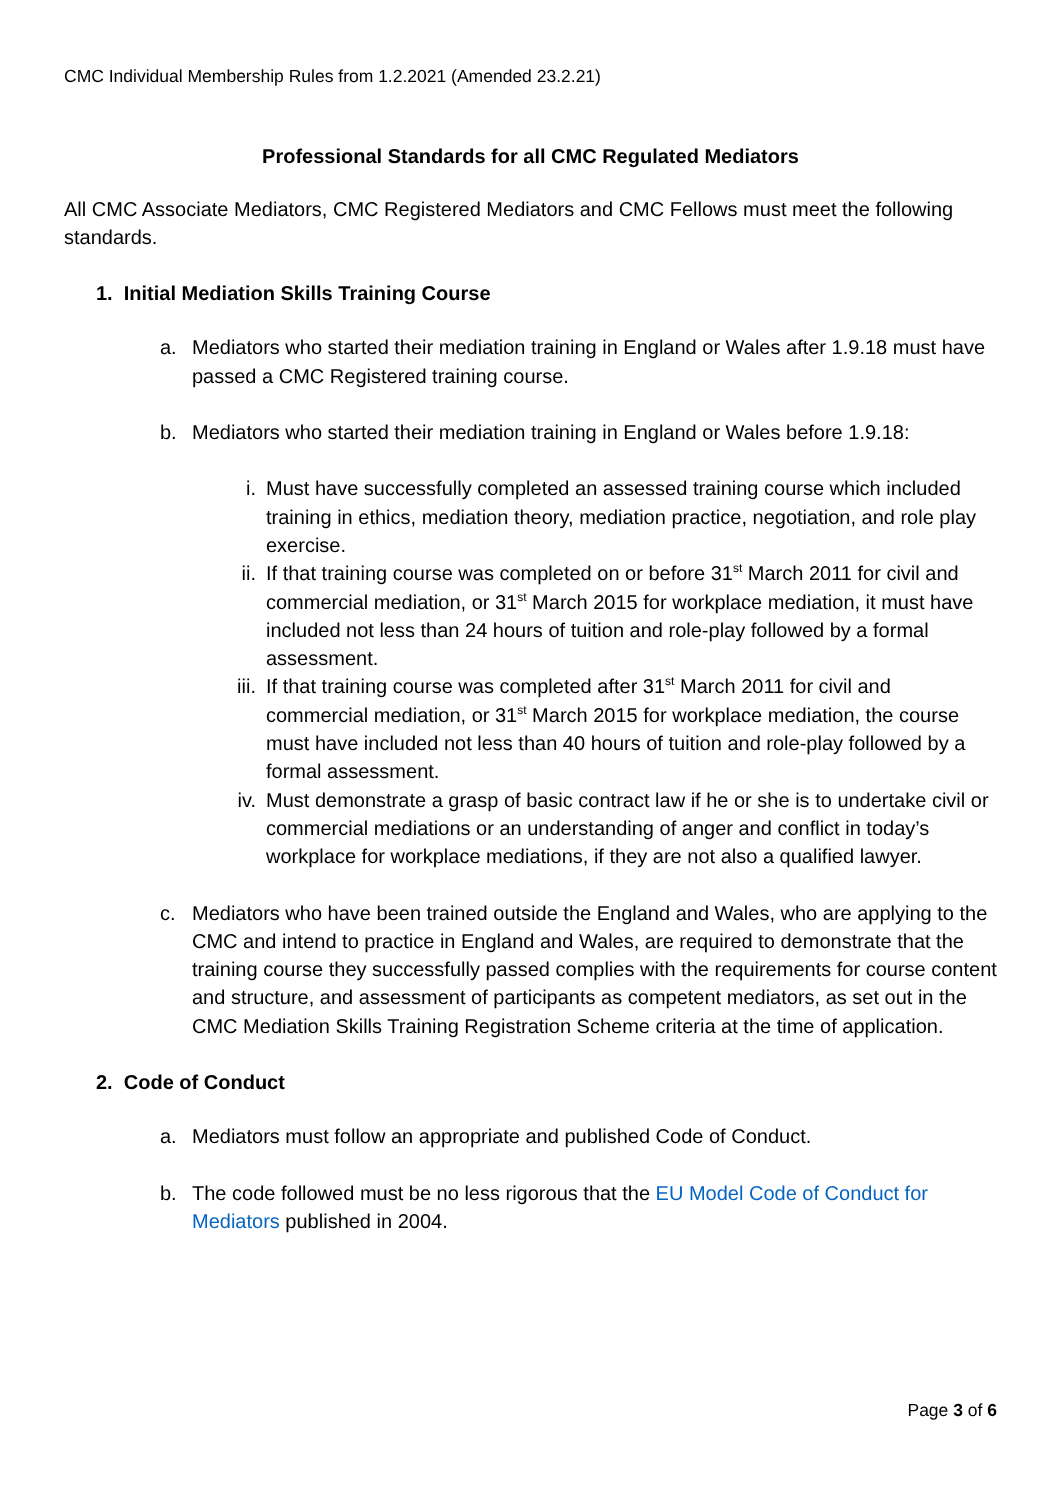CMC Individual Membership Rules from 1.2.2021 (Amended 23.2.21)
Professional Standards for all CMC Regulated Mediators
All CMC Associate Mediators, CMC Registered Mediators and CMC Fellows must meet the following standards.
1. Initial Mediation Skills Training Course
a. Mediators who started their mediation training in England or Wales after 1.9.18 must have passed a CMC Registered training course.
b. Mediators who started their mediation training in England or Wales before 1.9.18:
i. Must have successfully completed an assessed training course which included training in ethics, mediation theory, mediation practice, negotiation, and role play exercise.
ii. If that training course was completed on or before 31<sup>st</sup> March 2011 for civil and commercial mediation, or 31<sup>st</sup> March 2015 for workplace mediation, it must have included not less than 24 hours of tuition and role-play followed by a formal assessment.
iii. If that training course was completed after 31<sup>st</sup> March 2011 for civil and commercial mediation, or 31<sup>st</sup> March 2015 for workplace mediation, the course must have included not less than 40 hours of tuition and role-play followed by a formal assessment.
iv. Must demonstrate a grasp of basic contract law if he or she is to undertake civil or commercial mediations or an understanding of anger and conflict in today’s workplace for workplace mediations, if they are not also a qualified lawyer.
c. Mediators who have been trained outside the England and Wales, who are applying to the CMC and intend to practice in England and Wales, are required to demonstrate that the training course they successfully passed complies with the requirements for course content and structure, and assessment of participants as competent mediators, as set out in the CMC Mediation Skills Training Registration Scheme criteria at the time of application.
2. Code of Conduct
a. Mediators must follow an appropriate and published Code of Conduct.
b. The code followed must be no less rigorous that the EU Model Code of Conduct for Mediators published in 2004.
Page 3 of 6